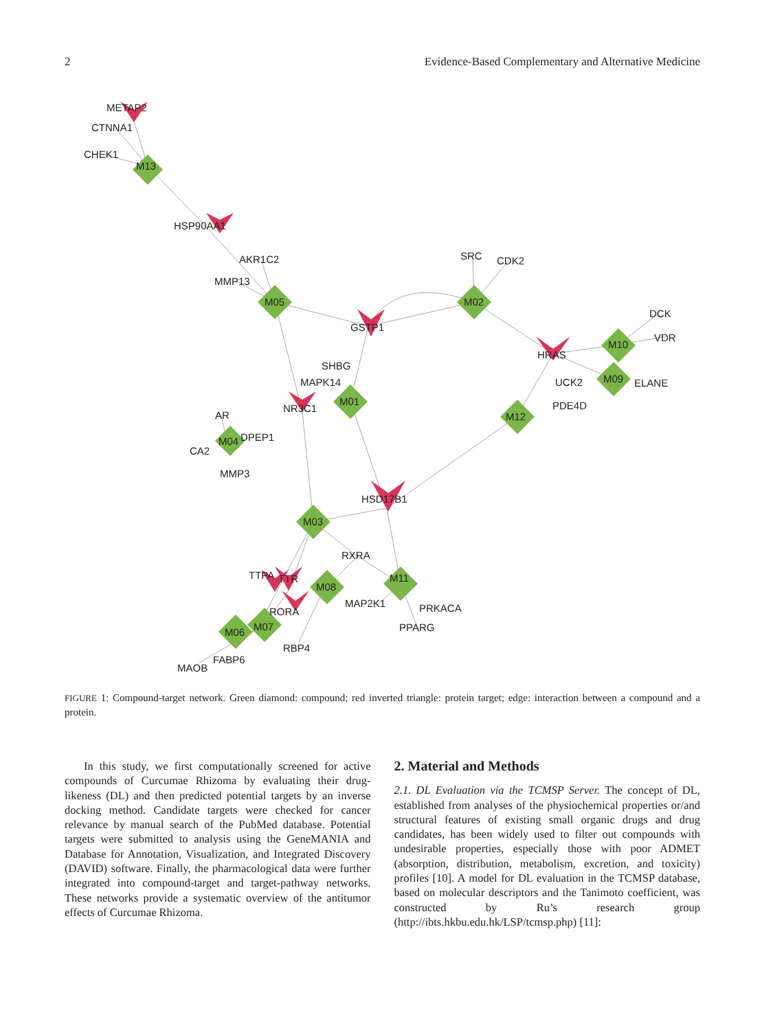2 Evidence-Based Complementary and Alternative Medicine
METAP2
CTNNA1
CHEK1
M13
HSP90AA1
AKR1C2
MMP13
M05
SRC
CDK2
M02
GSTP1
DCK
VDR
M10
HRAS
SHBG
MAPK14
UCK2
M09
ELANE
NR3C1
M01
PDE4D
M12
AR
DPEP1
M04
CA2
MMP3
HSD17B1
M03
RXRA
TTPA
TTR
M11
M08
MAP2K1
PRKACA
RORA
PPARG
M07
M06
RBP4
FABP6
MAOB
FIGURE 1: Compound-target network. Green diamond: compound; red inverted triangle: protein target; edge: interaction between a compound and a protein.
In this study, we first computationally screened for active compounds of Curcumae Rhizoma by evaluating their drug-likeness (DL) and then predicted potential targets by an inverse docking method. Candidate targets were checked for cancer relevance by manual search of the PubMed database. Potential targets were submitted to analysis using the GeneMANIA and Database for Annotation, Visualization, and Integrated Discovery (DAVID) software. Finally, the pharmacological data were further integrated into compound-target and target-pathway networks. These networks provide a systematic overview of the antitumor effects of Curcumae Rhizoma.
2. Material and Methods
2.1. DL Evaluation via the TCMSP Server. The concept of DL, established from analyses of the physiochemical properties or/and structural features of existing small organic drugs and drug candidates, has been widely used to filter out compounds with undesirable properties, especially those with poor ADMET (absorption, distribution, metabolism, excretion, and toxicity) profiles [10]. A model for DL evaluation in the TCMSP database, based on molecular descriptors and the Tanimoto coefficient, was constructed by Ru’s research group (http://ibts.hkbu.edu.hk/LSP/tcmsp.php) [11]: